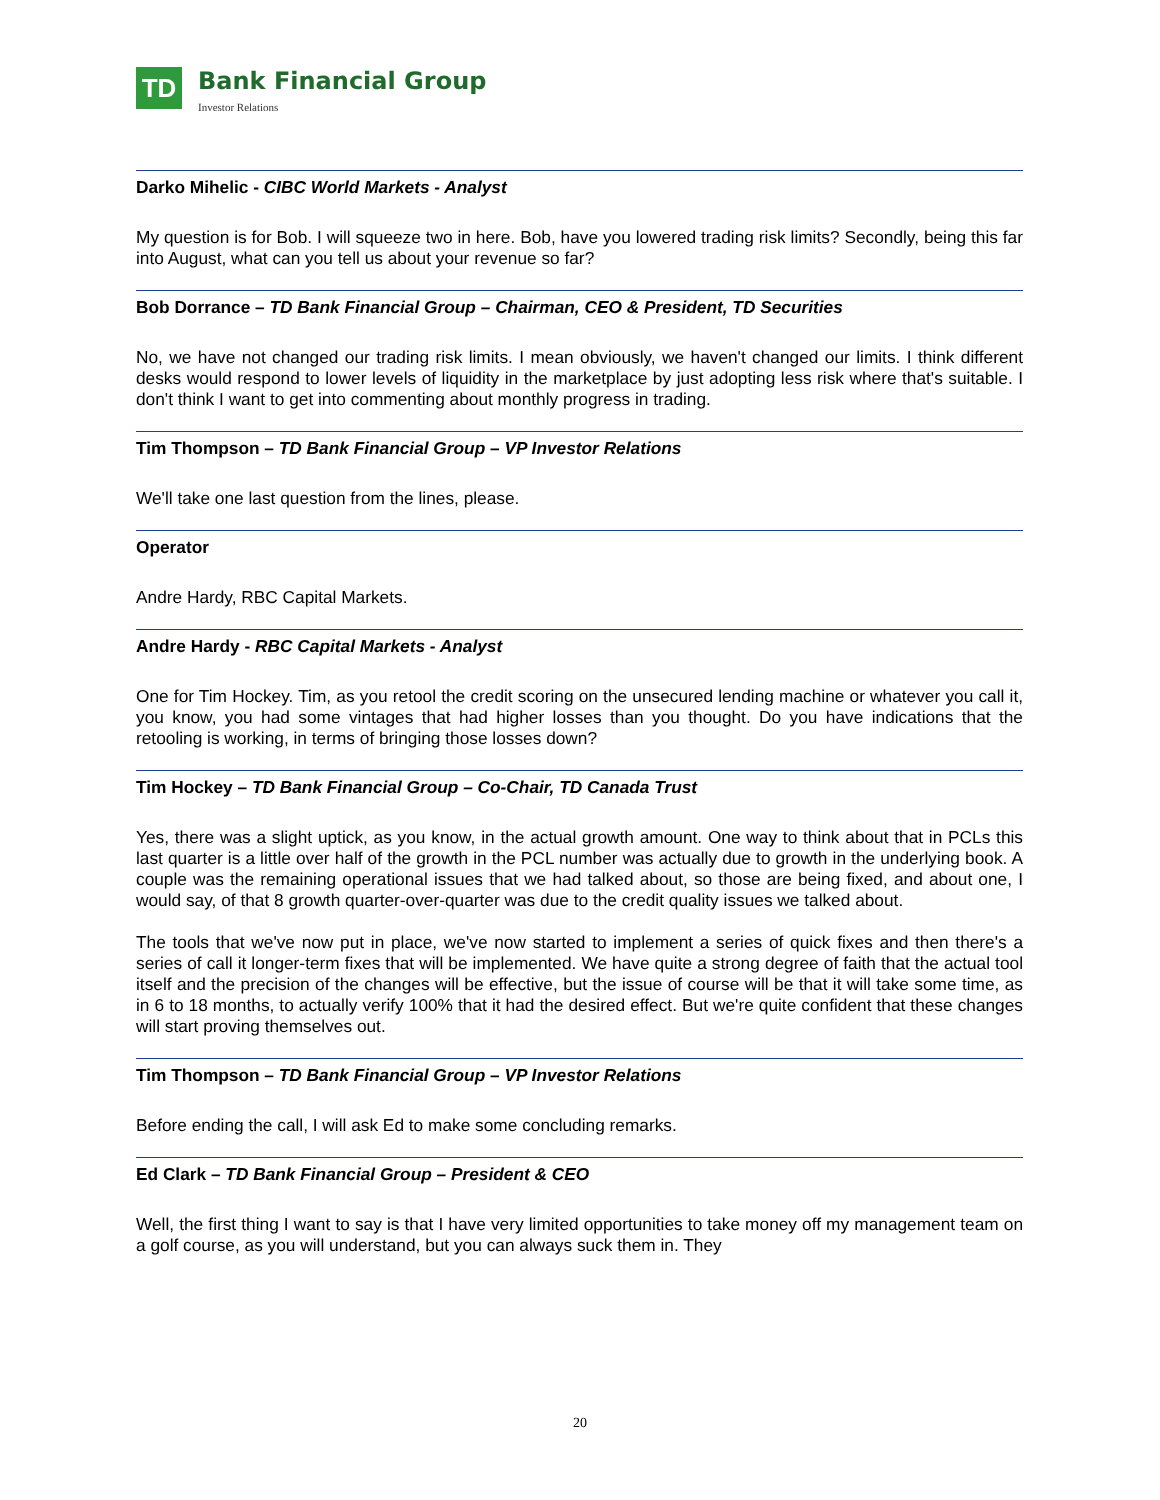TD
Bank Financial Group
Investor Relations
Darko Mihelic - CIBC World Markets - Analyst
My question is for Bob. I will squeeze two in here. Bob, have you lowered trading risk limits? Secondly, being this far into August, what can you tell us about your revenue so far?
Bob Dorrance – TD Bank Financial Group – Chairman, CEO & President, TD Securities
No, we have not changed our trading risk limits. I mean obviously, we haven't changed our limits. I think different desks would respond to lower levels of liquidity in the marketplace by just adopting less risk where that's suitable. I don't think I want to get into commenting about monthly progress in trading.
Tim Thompson – TD Bank Financial Group – VP Investor Relations
We'll take one last question from the lines, please.
Operator
Andre Hardy, RBC Capital Markets.
Andre Hardy - RBC Capital Markets - Analyst
One for Tim Hockey. Tim, as you retool the credit scoring on the unsecured lending machine or whatever you call it, you know, you had some vintages that had higher losses than you thought. Do you have indications that the retooling is working, in terms of bringing those losses down?
Tim Hockey – TD Bank Financial Group – Co-Chair, TD Canada Trust
Yes, there was a slight uptick, as you know, in the actual growth amount. One way to think about that in PCLs this last quarter is a little over half of the growth in the PCL number was actually due to growth in the underlying book. A couple was the remaining operational issues that we had talked about, so those are being fixed, and about one, I would say, of that 8 growth quarter-over-quarter was due to the credit quality issues we talked about.
The tools that we've now put in place, we've now started to implement a series of quick fixes and then there's a series of call it longer-term fixes that will be implemented. We have quite a strong degree of faith that the actual tool itself and the precision of the changes will be effective, but the issue of course will be that it will take some time, as in 6 to 18 months, to actually verify 100% that it had the desired effect. But we're quite confident that these changes will start proving themselves out.
Tim Thompson – TD Bank Financial Group – VP Investor Relations
Before ending the call, I will ask Ed to make some concluding remarks.
Ed Clark – TD Bank Financial Group – President & CEO
Well, the first thing I want to say is that I have very limited opportunities to take money off my management team on a golf course, as you will understand, but you can always suck them in. They
20